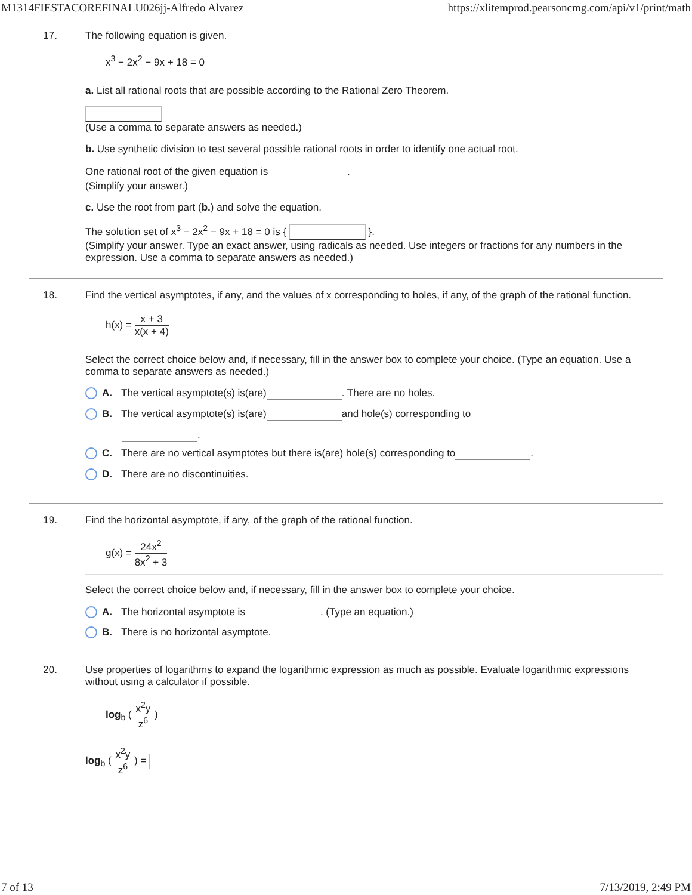M1314FIESTACOREFINALU026jj-Alfredo Alvarez https://xlitemprod.pearsoncmg.com/api/v1/print/math
17. The following equation is given.
x<sup>3</sup> − 2x<sup>2</sup> − 9x + 18 = 0
a. List all rational roots that are possible according to the Rational Zero Theorem.
(Use a comma to separate answers as needed.)
b. Use synthetic division to test several possible rational roots in order to identify one actual root.
One rational root of the given equation is .
(Simplify your answer.)
c. Use the root from part (b.) and solve the equation.
The solution set of x<sup>3</sup> − 2x<sup>2</sup> − 9x + 18 = 0 is { }.
(Simplify your answer. Type an exact answer, using radicals as needed. Use integers or fractions for any numbers in the expression. Use a comma to separate answers as needed.)
18. Find the vertical asymptotes, if any, and the values of x corresponding to holes, if any, of the graph of the rational function.
h(x) = x + 3 x(x + 4)
Select the correct choice below and, if necessary, fill in the answer box to complete your choice. (Type an equation. Use a comma to separate answers as needed.)
A. The vertical asymptote(s) is(are) . There are no holes.
B. The vertical asymptote(s) is(are) and hole(s) corresponding to
.
C. There are no vertical asymptotes but there is(are) hole(s) corresponding to .
D. There are no discontinuities.
19. Find the horizontal asymptote, if any, of the graph of the rational function.
g(x) = 24x<sup>2</sup> 8x<sup>2</sup> + 3
Select the correct choice below and, if necessary, fill in the answer box to complete your choice.
A. The horizontal asymptote is . (Type an equation.)
B. There is no horizontal asymptote.
20. Use properties of logarithms to expand the logarithmic expression as much as possible. Evaluate logarithmic expressions without using a calculator if possible.
log<sub>b</sub> ( x<sup>2</sup>y z<sup>6</sup> )
log<sub>b</sub> ( x<sup>2</sup>y z<sup>6</sup> ) =
7 of 13 7/13/2019, 2:49 PM